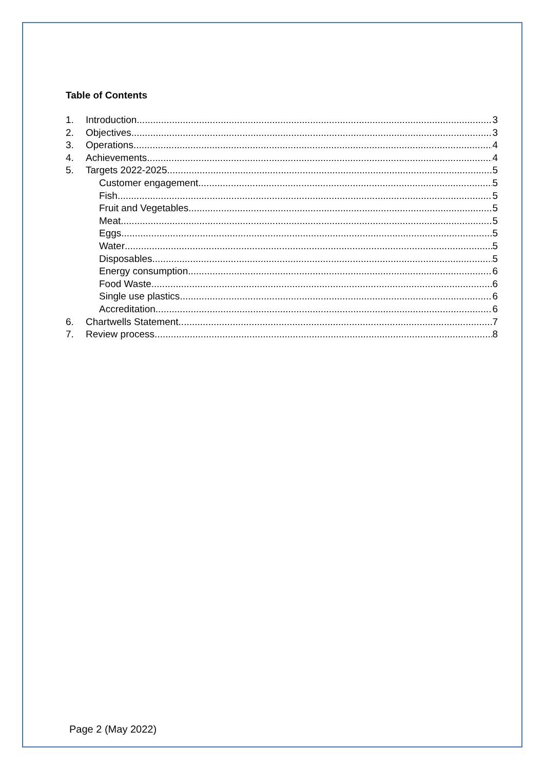Table of Contents
1. Introduction 3
2. Objectives 3
3. Operations 4
4. Achievements 4
5. Targets 2022-2025 5
Customer engagement 5
Fish 5
Fruit and Vegetables 5
Meat 5
Eggs 5
Water 5
Disposables 5
Energy consumption 6
Food Waste 6
Single use plastics 6
Accreditation 6
6. Chartwells Statement 7
7. Review process. 8
Page 2 (May 2022)